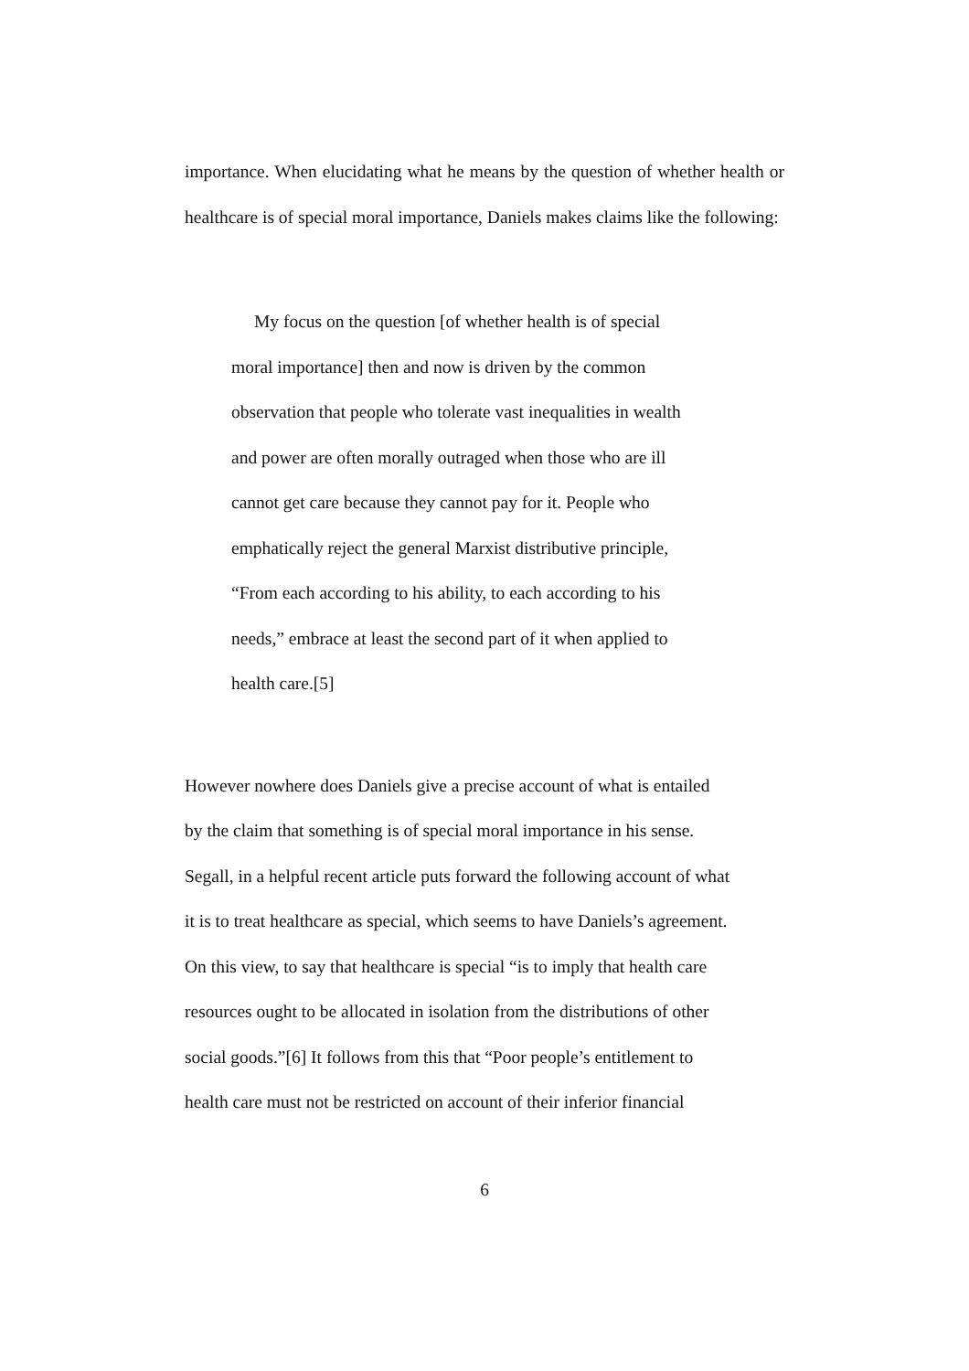importance. When elucidating what he means by the question of whether health or healthcare is of special moral importance, Daniels makes claims like the following:
My focus on the question [of whether health is of special
moral importance] then and now is driven by the common
observation that people who tolerate vast inequalities in wealth
and power are often morally outraged when those who are ill
cannot get care because they cannot pay for it. People who
emphatically reject the general Marxist distributive principle,
“From each according to his ability, to each according to his
needs,” embrace at least the second part of it when applied to
health care.[5]
However nowhere does Daniels give a precise account of what is entailed
by the claim that something is of special moral importance in his sense.
Segall, in a helpful recent article puts forward the following account of what
it is to treat healthcare as special, which seems to have Daniels’s agreement.
On this view, to say that healthcare is special “is to imply that health care
resources ought to be allocated in isolation from the distributions of other
social goods.”[6] It follows from this that “Poor people’s entitlement to
health care must not be restricted on account of their inferior financial
6